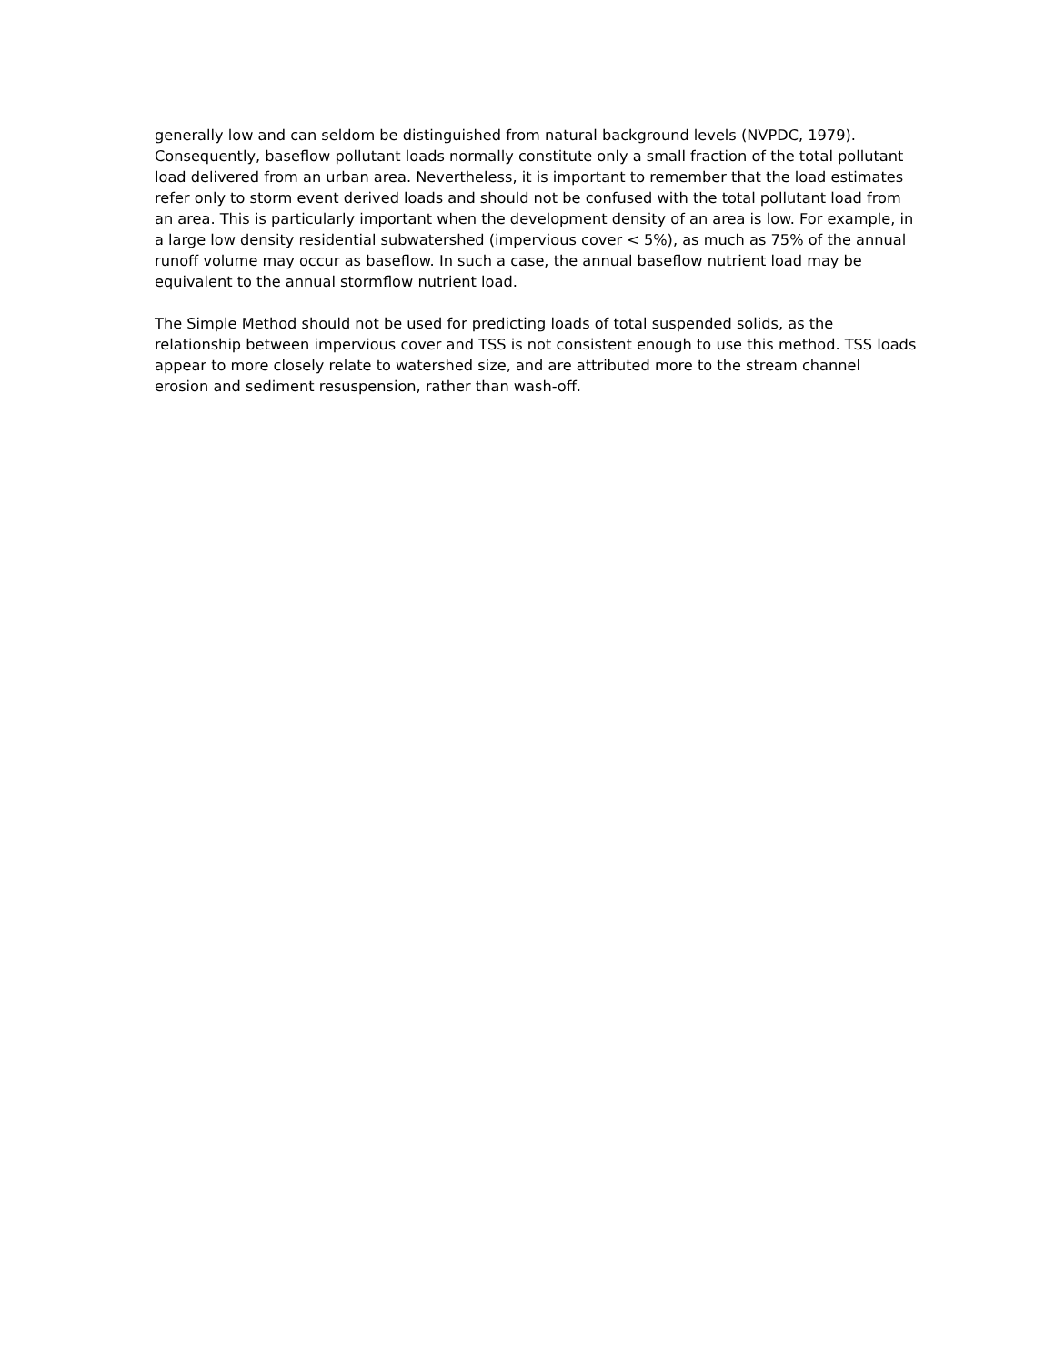generally low and can seldom be distinguished from natural background levels (NVPDC, 1979). Consequently, baseflow pollutant loads normally constitute only a small fraction of the total pollutant load delivered from an urban area. Nevertheless, it is important to remember that the load estimates refer only to storm event derived loads and should not be confused with the total pollutant load from an area. This is particularly important when the development density of an area is low. For example, in a large low density residential subwatershed (impervious cover < 5%), as much as 75% of the annual runoff volume may occur as baseflow. In such a case, the annual baseflow nutrient load may be equivalent to the annual stormflow nutrient load.
The Simple Method should not be used for predicting loads of total suspended solids, as the relationship between impervious cover and TSS is not consistent enough to use this method. TSS loads appear to more closely relate to watershed size, and are attributed more to the stream channel erosion and sediment resuspension, rather than wash-off.